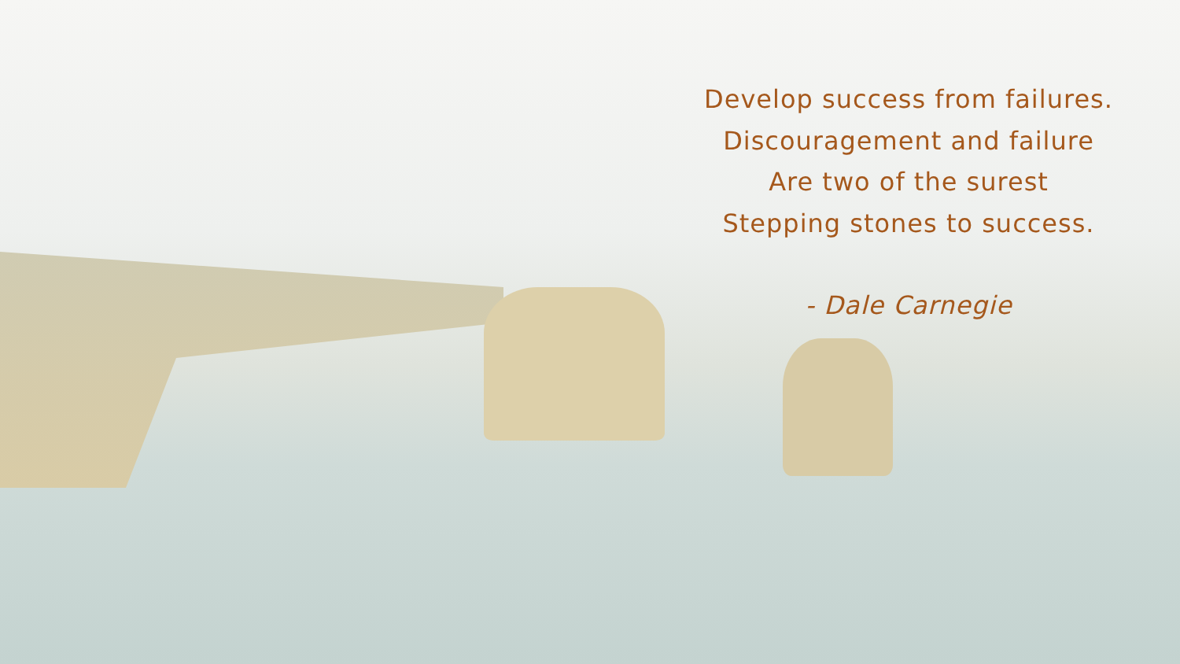Develop success from failures.
Discouragement and failure
Are two of the surest
Stepping stones to success.
- Dale Carnegie